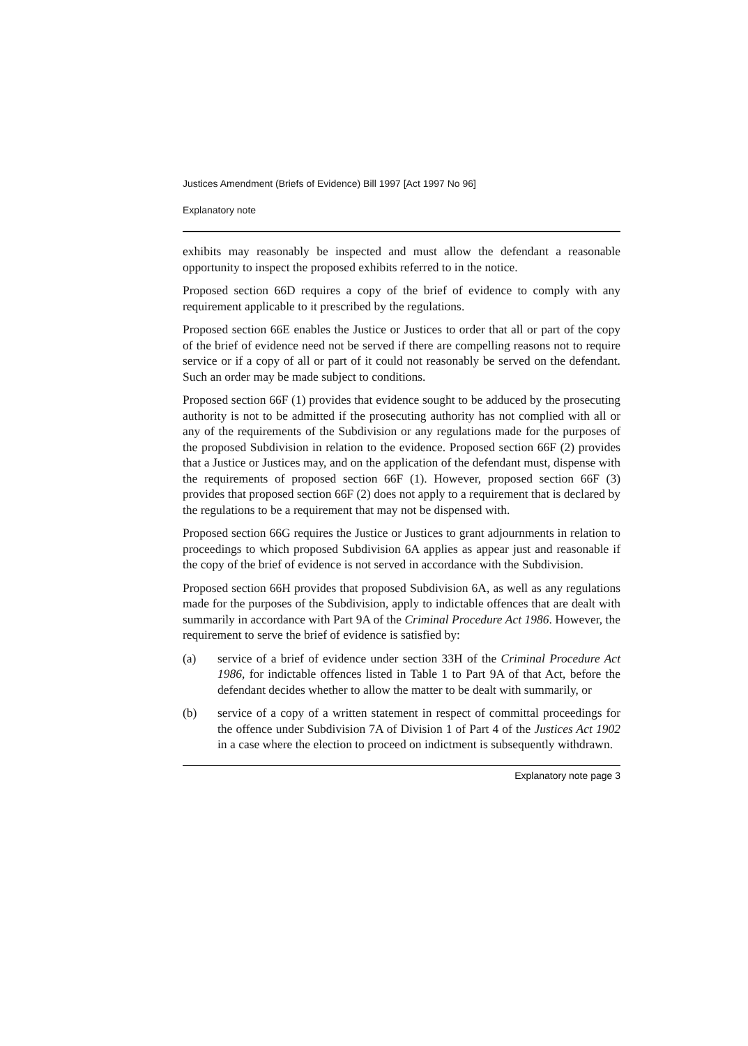Justices Amendment (Briefs of Evidence) Bill 1997 [Act 1997 No 96]
Explanatory note
exhibits may reasonably be inspected and must allow the defendant a reasonable opportunity to inspect the proposed exhibits referred to in the notice.
Proposed section 66D requires a copy of the brief of evidence to comply with any requirement applicable to it prescribed by the regulations.
Proposed section 66E enables the Justice or Justices to order that all or part of the copy of the brief of evidence need not be served if there are compelling reasons not to require service or if a copy of all or part of it could not reasonably be served on the defendant. Such an order may be made subject to conditions.
Proposed section 66F (1) provides that evidence sought to be adduced by the prosecuting authority is not to be admitted if the prosecuting authority has not complied with all or any of the requirements of the Subdivision or any regulations made for the purposes of the proposed Subdivision in relation to the evidence. Proposed section 66F (2) provides that a Justice or Justices may, and on the application of the defendant must, dispense with the requirements of proposed section 66F (1). However, proposed section 66F (3) provides that proposed section 66F (2) does not apply to a requirement that is declared by the regulations to be a requirement that may not be dispensed with.
Proposed section 66G requires the Justice or Justices to grant adjournments in relation to proceedings to which proposed Subdivision 6A applies as appear just and reasonable if the copy of the brief of evidence is not served in accordance with the Subdivision.
Proposed section 66H provides that proposed Subdivision 6A, as well as any regulations made for the purposes of the Subdivision, apply to indictable offences that are dealt with summarily in accordance with Part 9A of the Criminal Procedure Act 1986. However, the requirement to serve the brief of evidence is satisfied by:
(a) service of a brief of evidence under section 33H of the Criminal Procedure Act 1986, for indictable offences listed in Table 1 to Part 9A of that Act, before the defendant decides whether to allow the matter to be dealt with summarily, or
(b) service of a copy of a written statement in respect of committal proceedings for the offence under Subdivision 7A of Division 1 of Part 4 of the Justices Act 1902 in a case where the election to proceed on indictment is subsequently withdrawn.
Explanatory note page 3